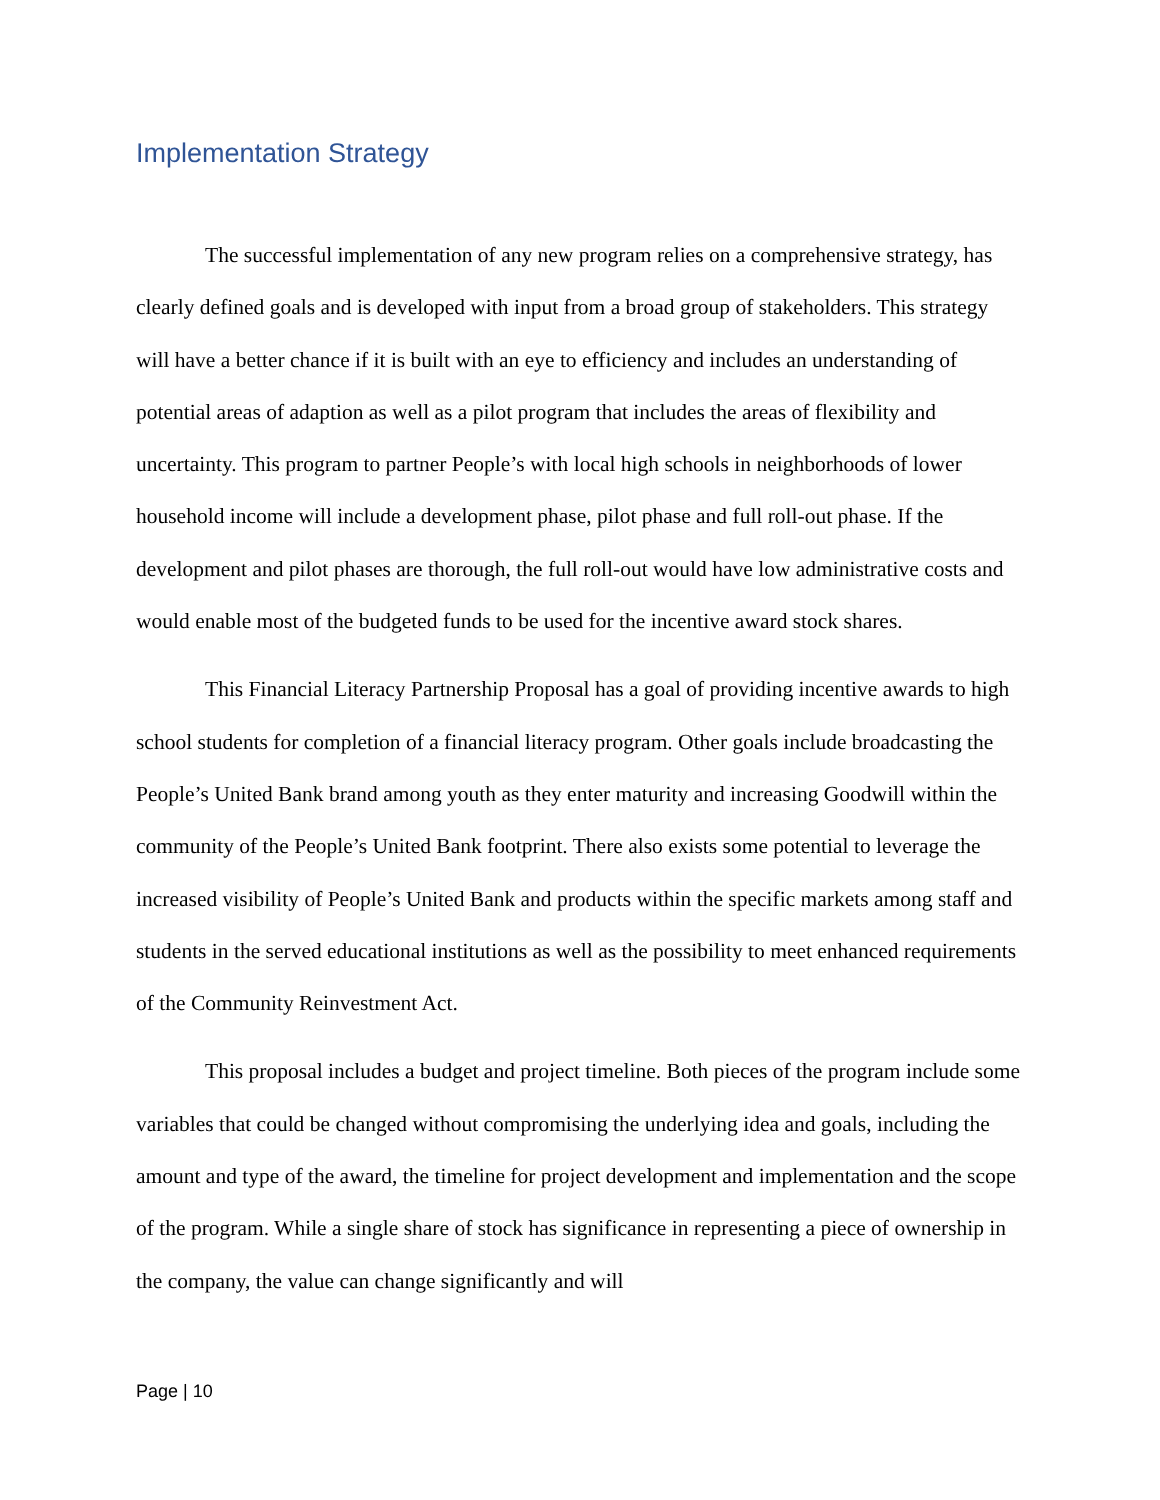Implementation Strategy
The successful implementation of any new program relies on a comprehensive strategy, has clearly defined goals and is developed with input from a broad group of stakeholders. This strategy will have a better chance if it is built with an eye to efficiency and includes an understanding of potential areas of adaption as well as a pilot program that includes the areas of flexibility and uncertainty. This program to partner People’s with local high schools in neighborhoods of lower household income will include a development phase, pilot phase and full roll-out phase. If the development and pilot phases are thorough, the full roll-out would have low administrative costs and would enable most of the budgeted funds to be used for the incentive award stock shares.
This Financial Literacy Partnership Proposal has a goal of providing incentive awards to high school students for completion of a financial literacy program. Other goals include broadcasting the People’s United Bank brand among youth as they enter maturity and increasing Goodwill within the community of the People’s United Bank footprint. There also exists some potential to leverage the increased visibility of People’s United Bank and products within the specific markets among staff and students in the served educational institutions as well as the possibility to meet enhanced requirements of the Community Reinvestment Act.
This proposal includes a budget and project timeline. Both pieces of the program include some variables that could be changed without compromising the underlying idea and goals, including the amount and type of the award, the timeline for project development and implementation and the scope of the program. While a single share of stock has significance in representing a piece of ownership in the company, the value can change significantly and will
Page | 10